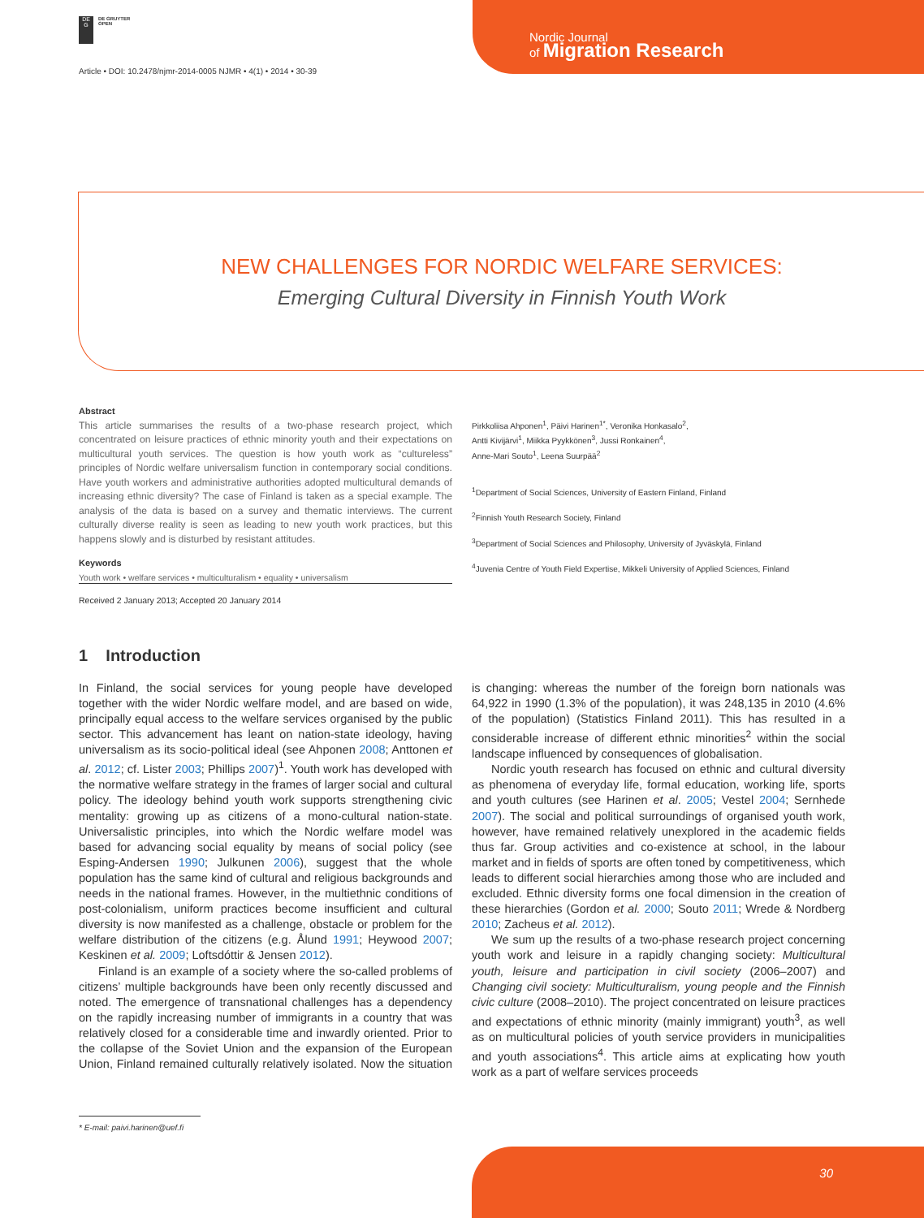DE
G
DE GRUYTER
OPEN
Article • DOI: 10.2478/njmr-2014-0005 NJMR • 4(1) • 2014 • 30-39
Nordic Journal
of Migration Research
NEW CHALLENGES FOR NORDIC WELFARE SERVICES:
Emerging Cultural Diversity in Finnish Youth Work
Abstract
This article summarises the results of a two-phase research project, which concentrated on leisure practices of ethnic minority youth and their expectations on multicultural youth services. The question is how youth work as “cultureless” principles of Nordic welfare universalism function in contemporary social conditions. Have youth workers and administrative authorities adopted multicultural demands of increasing ethnic diversity? The case of Finland is taken as a special example. The analysis of the data is based on a survey and thematic interviews. The current culturally diverse reality is seen as leading to new youth work practices, but this happens slowly and is disturbed by resistant attitudes.
Keywords
Youth work • welfare services • multiculturalism • equality • universalism
Pirkkoliisa Ahponen<sup>1</sup>, Päivi Harinen<sup>1*</sup>, Veronika Honkasalo<sup>2</sup>,
Antti Kivijärvi<sup>1</sup>, Miikka Pyykkönen<sup>3</sup>, Jussi Ronkainen<sup>4</sup>,
Anne-Mari Souto<sup>1</sup>, Leena Suurpää<sup>2</sup>
<sup>1</sup> Department of Social Sciences, University of Eastern Finland, Finland
<sup>2</sup> Finnish Youth Research Society, Finland
<sup>3</sup> Department of Social Sciences and Philosophy, University of Jyväskylä, Finland
<sup>4</sup> Juvenia Centre of Youth Field Expertise, Mikkeli University of Applied Sciences, Finland
Received 2 January 2013; Accepted 20 January 2014
1 Introduction
In Finland, the social services for young people have developed together with the wider Nordic welfare model, and are based on wide, principally equal access to the welfare services organised by the public sector. This advancement has leant on nation-state ideology, having universalism as its socio-political ideal (see Ahponen 2008; Anttonen et al. 2012; cf. Lister 2003; Phillips 2007)<sup>1</sup>. Youth work has developed with the normative welfare strategy in the frames of larger social and cultural policy. The ideology behind youth work supports strengthening civic mentality: growing up as citizens of a mono-cultural nation-state. Universalistic principles, into which the Nordic welfare model was based for advancing social equality by means of social policy (see Esping-Andersen 1990; Julkunen 2006), suggest that the whole population has the same kind of cultural and religious backgrounds and needs in the national frames. However, in the multiethnic conditions of post-colonialism, uniform practices become insufficient and cultural diversity is now manifested as a challenge, obstacle or problem for the welfare distribution of the citizens (e.g. Ålund 1991; Heywood 2007; Keskinen et al. 2009; Loftsdóttir & Jensen 2012).
Finland is an example of a society where the so-called problems of citizens’ multiple backgrounds have been only recently discussed and noted. The emergence of transnational challenges has a dependency on the rapidly increasing number of immigrants in a country that was relatively closed for a considerable time and inwardly oriented. Prior to the collapse of the Soviet Union and the expansion of the European Union, Finland remained culturally relatively isolated. Now the situation is changing: whereas the number of the foreign born nationals was 64,922 in 1990 (1.3% of the population), it was 248,135 in 2010 (4.6% of the population) (Statistics Finland 2011). This has resulted in a considerable increase of different ethnic minorities<sup>2</sup> within the social landscape influenced by consequences of globalisation.
Nordic youth research has focused on ethnic and cultural diversity as phenomena of everyday life, formal education, working life, sports and youth cultures (see Harinen et al. 2005; Vestel 2004; Sernhede 2007). The social and political surroundings of organised youth work, however, have remained relatively unexplored in the academic fields thus far. Group activities and co-existence at school, in the labour market and in fields of sports are often toned by competitiveness, which leads to different social hierarchies among those who are included and excluded. Ethnic diversity forms one focal dimension in the creation of these hierarchies (Gordon et al. 2000; Souto 2011; Wrede & Nordberg 2010; Zacheus et al. 2012).
We sum up the results of a two-phase research project concerning youth work and leisure in a rapidly changing society: Multicultural youth, leisure and participation in civil society (2006–2007) and Changing civil society: Multiculturalism, young people and the Finnish civic culture (2008–2010). The project concentrated on leisure practices and expectations of ethnic minority (mainly immigrant) youth<sup>3</sup>, as well as on multicultural policies of youth service providers in municipalities and youth associations<sup>4</sup>. This article aims at explicating how youth work as a part of welfare services proceeds
* E-mail: paivi.harinen@uef.fi
30